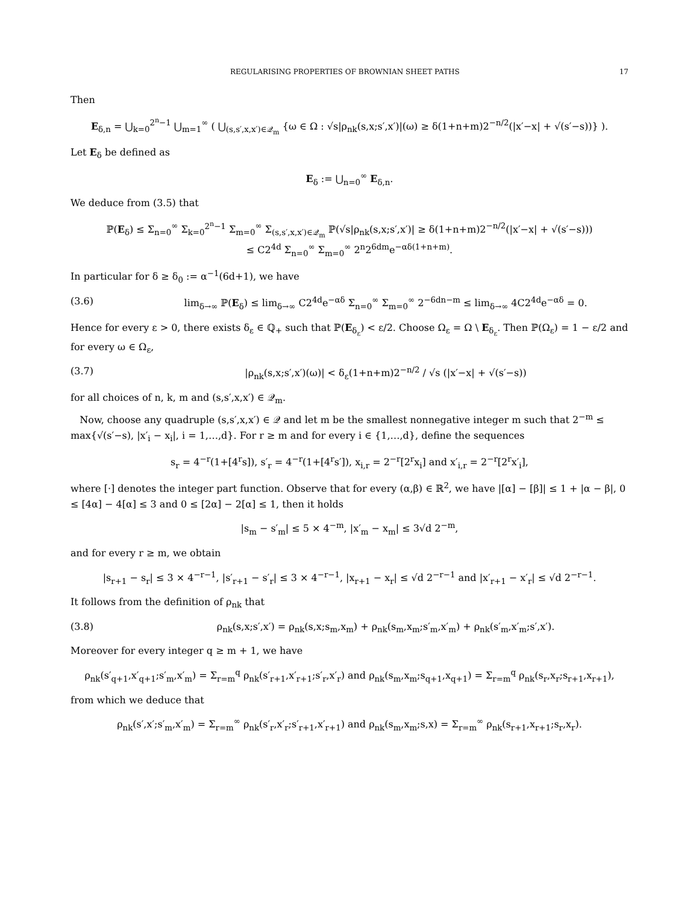REGULARISING PROPERTIES OF BROWNIAN SHEET PATHS 17
Then
E<sub>δ,n</sub> = ⋃<sub>k=0</sub><sup>2<sup>n</sup>−1</sup> ⋃<sub>m=1</sub><sup>∞</sup> ( ⋃<sub>(s,s′,x,x′)∈𝒬<sub>m</sub></sub> {ω ∈ Ω : √s|ρ<sub>nk</sub>(s,x;s′,x′)|(ω) ≥ δ(1+n+m)2<sup>−n/2</sup>(|x′−x| + √(s′−s))} ).
Let E<sub>δ</sub> be defined as
E<sub>δ</sub> := ⋃<sub>n=0</sub><sup>∞</sup> E<sub>δ,n</sub>.
We deduce from (3.5) that
ℙ(E<sub>δ</sub>) ≤ Σ<sub>n=0</sub><sup>∞</sup> Σ<sub>k=0</sub><sup>2<sup>n</sup>−1</sup> Σ<sub>m=0</sub><sup>∞</sup> Σ<sub>(s,s′,x,x′)∈𝒬<sub>m</sub></sub> ℙ(√s|ρ<sub>nk</sub>(s,x;s′,x′)| ≥ δ(1+n+m)2<sup>−n/2</sup>(|x′−x| + √(s′−s)))
≤ C2<sup>4d</sup> Σ<sub>n=0</sub><sup>∞</sup> Σ<sub>m=0</sub><sup>∞</sup> 2<sup>n</sup>2<sup>6dm</sup>e<sup>−αδ(1+n+m)</sup>.
In particular for δ ≥ δ<sub>0</sub> := α<sup>−1</sup>(6d+1), we have
(3.6) lim<sub>δ→∞</sub> ℙ(E<sub>δ</sub>) ≤ lim<sub>δ→∞</sub> C2<sup>4d</sup>e<sup>−αδ</sup> Σ<sub>n=0</sub><sup>∞</sup> Σ<sub>m=0</sub><sup>∞</sup> 2<sup>−6dn−m</sup> ≤ lim<sub>δ→∞</sub> 4C2<sup>4d</sup>e<sup>−αδ</sup> = 0.
Hence for every ε > 0, there exists δ<sub>ε</sub> ∈ ℚ<sub>+</sub> such that ℙ(E<sub>δ<sub>ε</sub></sub>) < ε/2. Choose Ω<sub>ε</sub> = Ω \ E<sub>δ<sub>ε</sub></sub>. Then ℙ(Ω<sub>ε</sub>) = 1 − ε/2 and for every ω ∈ Ω<sub>ε</sub>,
(3.7) |ρ<sub>nk</sub>(s,x;s′,x′)(ω)| < δ<sub>ε</sub>(1+n+m)2<sup>−n/2</sup> / √s (|x′−x| + √(s′−s))
for all choices of n, k, m and (s,s′,x,x′) ∈ 𝒬<sub>m</sub>.
Now, choose any quadruple (s,s′,x,x′) ∈ 𝒬 and let m be the smallest nonnegative integer m such that 2<sup>−m</sup> ≤ max{√(s′−s), |x′<sub>i</sub> − x<sub>i</sub>|, i = 1,…,d}. For r ≥ m and for every i ∈ {1,…,d}, define the sequences
s<sub>r</sub> = 4<sup>−r</sup>(1+[4<sup>r</sup>s]), s′<sub>r</sub> = 4<sup>−r</sup>(1+[4<sup>r</sup>s′]), x<sub>i,r</sub> = 2<sup>−r</sup>[2<sup>r</sup>x<sub>i</sub>] and x′<sub>i,r</sub> = 2<sup>−r</sup>[2<sup>r</sup>x′<sub>i</sub>],
where [·] denotes the integer part function. Observe that for every (α,β) ∈ ℝ<sup>2</sup>, we have |[α] − [β]| ≤ 1 + |α − β|, 0 ≤ [4α] − 4[α] ≤ 3 and 0 ≤ [2α] − 2[α] ≤ 1, then it holds
|s<sub>m</sub> − s′<sub>m</sub>| ≤ 5 × 4<sup>−m</sup>, |x′<sub>m</sub> − x<sub>m</sub>| ≤ 3√d 2<sup>−m</sup>,
and for every r ≥ m, we obtain
|s<sub>r+1</sub> − s<sub>r</sub>| ≤ 3 × 4<sup>−r−1</sup>, |s′<sub>r+1</sub> − s′<sub>r</sub>| ≤ 3 × 4<sup>−r−1</sup>, |x<sub>r+1</sub> − x<sub>r</sub>| ≤ √d 2<sup>−r−1</sup> and |x′<sub>r+1</sub> − x′<sub>r</sub>| ≤ √d 2<sup>−r−1</sup>.
It follows from the definition of ρ<sub>nk</sub> that
(3.8) ρ<sub>nk</sub>(s,x;s′,x′) = ρ<sub>nk</sub>(s,x;s<sub>m</sub>,x<sub>m</sub>) + ρ<sub>nk</sub>(s<sub>m</sub>,x<sub>m</sub>;s′<sub>m</sub>,x′<sub>m</sub>) + ρ<sub>nk</sub>(s′<sub>m</sub>,x′<sub>m</sub>;s′,x′).
Moreover for every integer q ≥ m + 1, we have
ρ<sub>nk</sub>(s′<sub>q+1</sub>,x′<sub>q+1</sub>;s′<sub>m</sub>,x′<sub>m</sub>) = Σ<sub>r=m</sub><sup>q</sup> ρ<sub>nk</sub>(s′<sub>r+1</sub>,x′<sub>r+1</sub>;s′<sub>r</sub>,x′<sub>r</sub>) and ρ<sub>nk</sub>(s<sub>m</sub>,x<sub>m</sub>;s<sub>q+1</sub>,x<sub>q+1</sub>) = Σ<sub>r=m</sub><sup>q</sup> ρ<sub>nk</sub>(s<sub>r</sub>,x<sub>r</sub>;s<sub>r+1</sub>,x<sub>r+1</sub>),
from which we deduce that
ρ<sub>nk</sub>(s′,x′;s′<sub>m</sub>,x′<sub>m</sub>) = Σ<sub>r=m</sub><sup>∞</sup> ρ<sub>nk</sub>(s′<sub>r</sub>,x′<sub>r</sub>;s′<sub>r+1</sub>,x′<sub>r+1</sub>) and ρ<sub>nk</sub>(s<sub>m</sub>,x<sub>m</sub>;s,x) = Σ<sub>r=m</sub><sup>∞</sup> ρ<sub>nk</sub>(s<sub>r+1</sub>,x<sub>r+1</sub>;s<sub>r</sub>,x<sub>r</sub>).